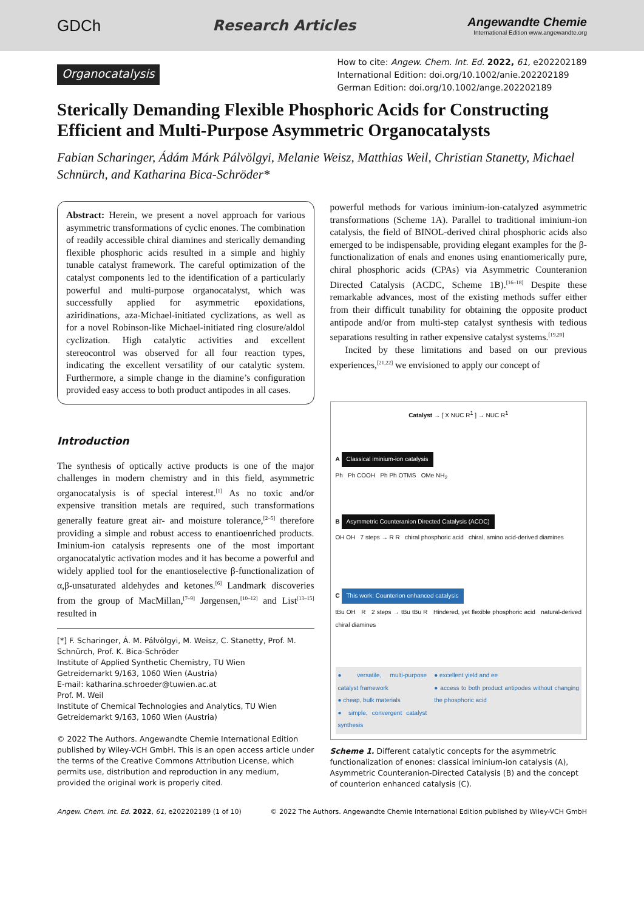GDCh Research Articles
Angewandte Chemie
International Edition www.angewandte.org
Organocatalysis
How to cite: Angew. Chem. Int. Ed. 2022, 61, e202202189
International Edition: doi.org/10.1002/anie.202202189
German Edition: doi.org/10.1002/ange.202202189
Sterically Demanding Flexible Phosphoric Acids for Constructing Efficient and Multi-Purpose Asymmetric Organocatalysts
Fabian Scharinger, Ádám Márk Pálvölgyi, Melanie Weisz, Matthias Weil, Christian Stanetty, Michael Schnürch, and Katharina Bica-Schröder*
Abstract: Herein, we present a novel approach for various asymmetric transformations of cyclic enones. The combination of readily accessible chiral diamines and sterically demanding flexible phosphoric acids resulted in a simple and highly tunable catalyst framework. The careful optimization of the catalyst components led to the identification of a particularly powerful and multi-purpose organocatalyst, which was successfully applied for asymmetric epoxidations, aziridinations, aza-Michael-initiated cyclizations, as well as for a novel Robinson-like Michael-initiated ring closure/aldol cyclization. High catalytic activities and excellent stereocontrol was observed for all four reaction types, indicating the excellent versatility of our catalytic system. Furthermore, a simple change in the diamine’s configuration provided easy access to both product antipodes in all cases.
Introduction
The synthesis of optically active products is one of the major challenges in modern chemistry and in this field, asymmetric organocatalysis is of special interest.<sup>[1]</sup> As no toxic and/or expensive transition metals are required, such transformations generally feature great air- and moisture tolerance,<sup>[2–5]</sup> therefore providing a simple and robust access to enantioenriched products. Iminium-ion catalysis represents one of the most important organocatalytic activation modes and it has become a powerful and widely applied tool for the enantioselective β-functionalization of α,β-unsaturated aldehydes and ketones.<sup>[6]</sup> Landmark discoveries from the group of MacMillan,<sup>[7–9]</sup> Jørgensen,<sup>[10–12]</sup> and List<sup>[13–15]</sup> resulted in
[*] F. Scharinger, Á. M. Pálvölgyi, M. Weisz, C. Stanetty, Prof. M. Schnürch, Prof. K. Bica-Schröder
Institute of Applied Synthetic Chemistry, TU Wien
Getreidemarkt 9/163, 1060 Wien (Austria)
E-mail: katharina.schroeder@tuwien.ac.at
Prof. M. Weil
Institute of Chemical Technologies and Analytics, TU Wien
Getreidemarkt 9/163, 1060 Wien (Austria)
© 2022 The Authors. Angewandte Chemie International Edition published by Wiley-VCH GmbH. This is an open access article under the terms of the Creative Commons Attribution License, which permits use, distribution and reproduction in any medium, provided the original work is properly cited.
powerful methods for various iminium-ion-catalyzed asymmetric transformations (Scheme 1A). Parallel to traditional iminium-ion catalysis, the field of BINOL-derived chiral phosphoric acids also emerged to be indispensable, providing elegant examples for the β-functionalization of enals and enones using enantiomerically pure, chiral phosphoric acids (CPAs) via Asymmetric Counteranion Directed Catalysis (ACDC, Scheme 1B).<sup>[16–18]</sup> Despite these remarkable advances, most of the existing methods suffer either from their difficult tunability for obtaining the opposite product antipode and/or from multi-step catalyst synthesis with tedious separations resulting in rather expensive catalyst systems.<sup>[19,20]</sup>
Incited by these limitations and based on our previous experiences,<sup>[21,22]</sup> we envisioned to apply our concept of
Catalyst → [ X NUC R<sup>1</sup> ] → NUC R<sup>1</sup>
A Classical iminium-ion catalysis
Ph Ph COOH Ph Ph OTMS OMe NH<sub>2</sub>
B Asymmetric Counteranion Directed Catalysis (ACDC)
OH OH 7 steps → R R chiral phosphoric acid chiral, amino acid-derived diamines
C This work: Counterion enhanced catalysis
tBu OH R 2 steps → tBu tBu R Hindered, yet flexible phosphoric acid natural-derived chiral diamines
● versatile, multi-purpose catalyst framework
● cheap, bulk materials
● simple, convergent catalyst synthesis
● excellent yield and ee
● access to both product antipodes without changing the phosphoric acid
Scheme 1. Different catalytic concepts for the asymmetric functionalization of enones: classical iminium-ion catalysis (A), Asymmetric Counteranion-Directed Catalysis (B) and the concept of counterion enhanced catalysis (C).
Angew. Chem. Int. Ed. 2022, 61, e202202189 (1 of 10) © 2022 The Authors. Angewandte Chemie International Edition published by Wiley-VCH GmbH